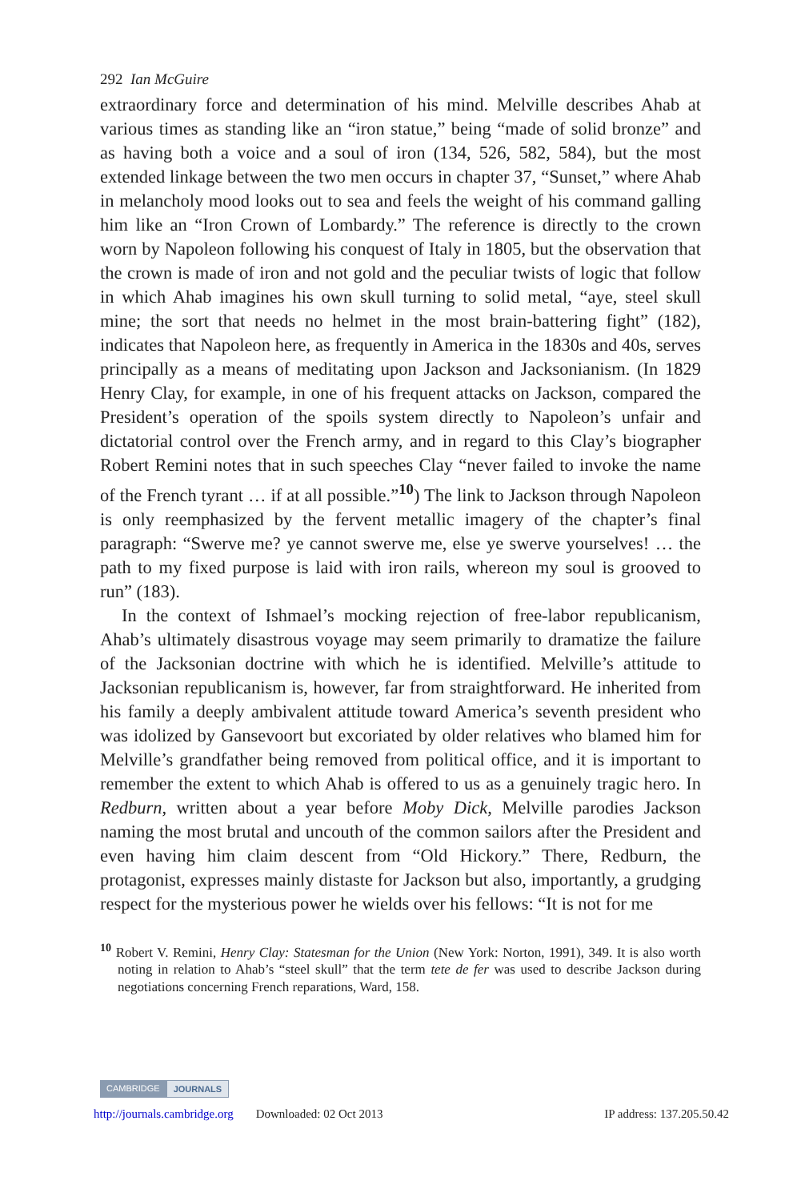292 Ian McGuire
extraordinary force and determination of his mind. Melville describes Ahab at various times as standing like an “iron statue,” being “made of solid bronze” and as having both a voice and a soul of iron (134, 526, 582, 584), but the most extended linkage between the two men occurs in chapter 37, “Sunset,” where Ahab in melancholy mood looks out to sea and feels the weight of his command galling him like an “Iron Crown of Lombardy.” The reference is directly to the crown worn by Napoleon following his conquest of Italy in 1805, but the observation that the crown is made of iron and not gold and the peculiar twists of logic that follow in which Ahab imagines his own skull turning to solid metal, “aye, steel skull mine; the sort that needs no helmet in the most brain-battering fight” (182), indicates that Napoleon here, as frequently in America in the 1830s and 40s, serves principally as a means of meditating upon Jackson and Jacksonianism. (In 1829 Henry Clay, for example, in one of his frequent attacks on Jackson, compared the President’s operation of the spoils system directly to Napoleon’s unfair and dictatorial control over the French army, and in regard to this Clay’s biographer Robert Remini notes that in such speeches Clay “never failed to invoke the name of the French tyrant … if at all possible.”<sup>10</sup>) The link to Jackson through Napoleon is only reemphasized by the fervent metallic imagery of the chapter’s final paragraph: “Swerve me? ye cannot swerve me, else ye swerve yourselves! … the path to my fixed purpose is laid with iron rails, whereon my soul is grooved to run” (183).
In the context of Ishmael’s mocking rejection of free-labor republicanism, Ahab’s ultimately disastrous voyage may seem primarily to dramatize the failure of the Jacksonian doctrine with which he is identified. Melville’s attitude to Jacksonian republicanism is, however, far from straightforward. He inherited from his family a deeply ambivalent attitude toward America’s seventh president who was idolized by Gansevoort but excoriated by older relatives who blamed him for Melville’s grandfather being removed from political office, and it is important to remember the extent to which Ahab is offered to us as a genuinely tragic hero. In Redburn, written about a year before Moby Dick, Melville parodies Jackson naming the most brutal and uncouth of the common sailors after the President and even having him claim descent from “Old Hickory.” There, Redburn, the protagonist, expresses mainly distaste for Jackson but also, importantly, a grudging respect for the mysterious power he wields over his fellows: “It is not for me
<sup>10</sup> Robert V. Remini, Henry Clay: Statesman for the Union (New York: Norton, 1991), 349. It is also worth noting in relation to Ahab’s “steel skull” that the term tete de fer was used to describe Jackson during negotiations concerning French reparations, Ward, 158.
CAMBRIDGE JOURNALS
http://journals.cambridge.org Downloaded: 02 Oct 2013 IP address: 137.205.50.42